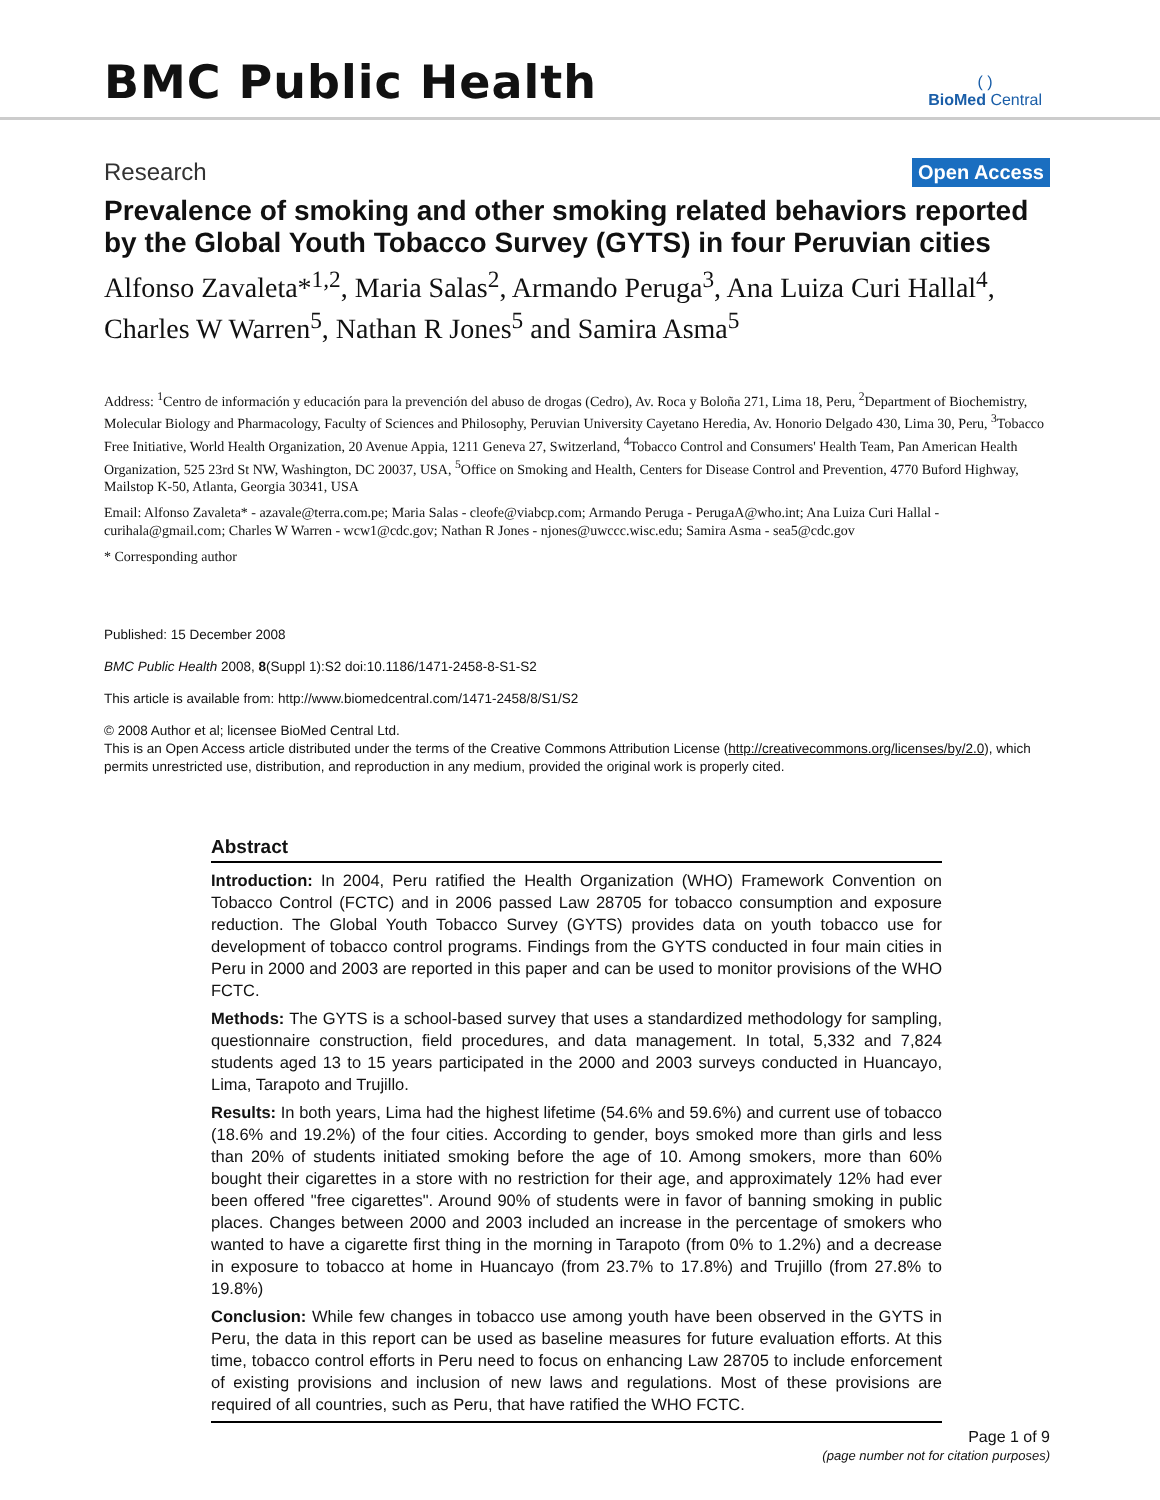BMC Public Health
( )
BioMed Central
Research
Open Access
Prevalence of smoking and other smoking related behaviors reported by the Global Youth Tobacco Survey (GYTS) in four Peruvian cities
Alfonso Zavaleta*<sup>1,2</sup>, Maria Salas<sup>2</sup>, Armando Peruga<sup>3</sup>, Ana Luiza Curi Hallal<sup>4</sup>, Charles W Warren<sup>5</sup>, Nathan R Jones<sup>5</sup> and Samira Asma<sup>5</sup>
Address: <sup>1</sup>Centro de información y educación para la prevención del abuso de drogas (Cedro), Av. Roca y Boloña 271, Lima 18, Peru, <sup>2</sup>Department of Biochemistry, Molecular Biology and Pharmacology, Faculty of Sciences and Philosophy, Peruvian University Cayetano Heredia, Av. Honorio Delgado 430, Lima 30, Peru, <sup>3</sup>Tobacco Free Initiative, World Health Organization, 20 Avenue Appia, 1211 Geneva 27, Switzerland, <sup>4</sup>Tobacco Control and Consumers' Health Team, Pan American Health Organization, 525 23rd St NW, Washington, DC 20037, USA, <sup>5</sup>Office on Smoking and Health, Centers for Disease Control and Prevention, 4770 Buford Highway, Mailstop K-50, Atlanta, Georgia 30341, USA
Email: Alfonso Zavaleta* - azavale@terra.com.pe; Maria Salas - cleofe@viabcp.com; Armando Peruga - PerugaA@who.int; Ana Luiza Curi Hallal - curihala@gmail.com; Charles W Warren - wcw1@cdc.gov; Nathan R Jones - njones@uwccc.wisc.edu; Samira Asma - sea5@cdc.gov
* Corresponding author
Published: 15 December 2008
BMC Public Health 2008, 8(Suppl 1):S2 doi:10.1186/1471-2458-8-S1-S2
This article is available from: http://www.biomedcentral.com/1471-2458/8/S1/S2
© 2008 Author et al; licensee BioMed Central Ltd.
This is an Open Access article distributed under the terms of the Creative Commons Attribution License (http://creativecommons.org/licenses/by/2.0), which permits unrestricted use, distribution, and reproduction in any medium, provided the original work is properly cited.
Abstract
Introduction: In 2004, Peru ratified the Health Organization (WHO) Framework Convention on Tobacco Control (FCTC) and in 2006 passed Law 28705 for tobacco consumption and exposure reduction. The Global Youth Tobacco Survey (GYTS) provides data on youth tobacco use for development of tobacco control programs. Findings from the GYTS conducted in four main cities in Peru in 2000 and 2003 are reported in this paper and can be used to monitor provisions of the WHO FCTC.
Methods: The GYTS is a school-based survey that uses a standardized methodology for sampling, questionnaire construction, field procedures, and data management. In total, 5,332 and 7,824 students aged 13 to 15 years participated in the 2000 and 2003 surveys conducted in Huancayo, Lima, Tarapoto and Trujillo.
Results: In both years, Lima had the highest lifetime (54.6% and 59.6%) and current use of tobacco (18.6% and 19.2%) of the four cities. According to gender, boys smoked more than girls and less than 20% of students initiated smoking before the age of 10. Among smokers, more than 60% bought their cigarettes in a store with no restriction for their age, and approximately 12% had ever been offered "free cigarettes". Around 90% of students were in favor of banning smoking in public places. Changes between 2000 and 2003 included an increase in the percentage of smokers who wanted to have a cigarette first thing in the morning in Tarapoto (from 0% to 1.2%) and a decrease in exposure to tobacco at home in Huancayo (from 23.7% to 17.8%) and Trujillo (from 27.8% to 19.8%)
Conclusion: While few changes in tobacco use among youth have been observed in the GYTS in Peru, the data in this report can be used as baseline measures for future evaluation efforts. At this time, tobacco control efforts in Peru need to focus on enhancing Law 28705 to include enforcement of existing provisions and inclusion of new laws and regulations. Most of these provisions are required of all countries, such as Peru, that have ratified the WHO FCTC.
Page 1 of 9
(page number not for citation purposes)